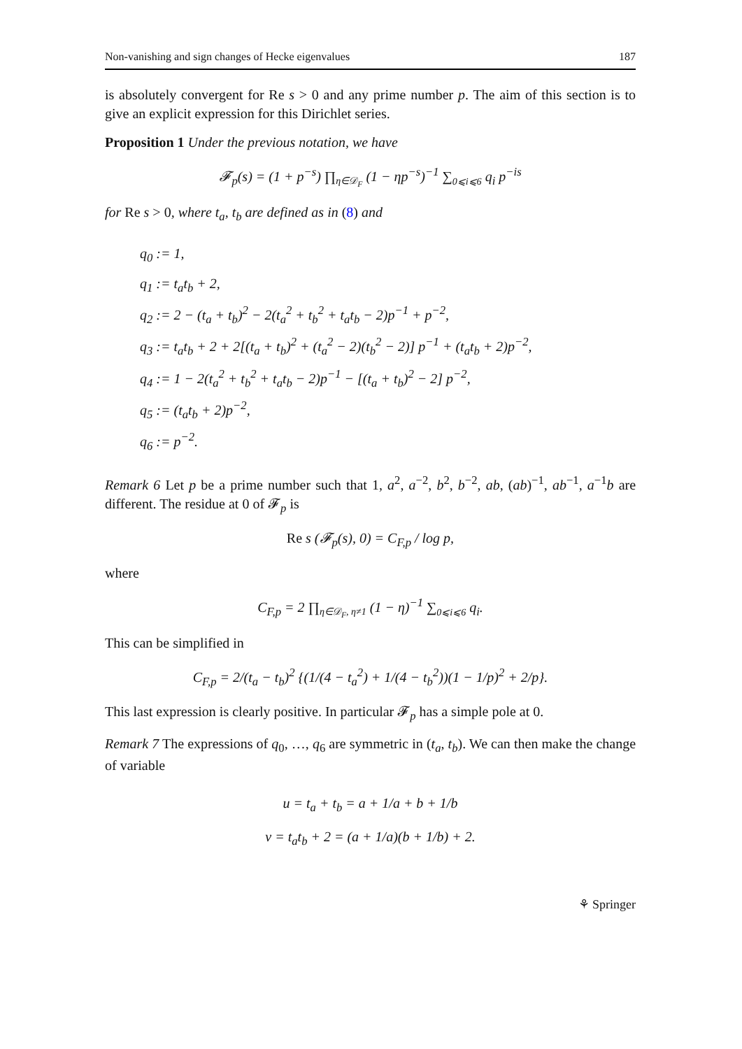Non-vanishing and sign changes of Hecke eigenvalues 187
is absolutely convergent for Re s > 0 and any prime number p. The aim of this section is to give an explicit expression for this Dirichlet series.
Proposition 1 Under the previous notation, we have
𝓕<sub>p</sub>(s) = (1 + p<sup>−s</sup>) ∏<sub>η∈𝒟<sub>F</sub></sub> (1 − ηp<sup>−s</sup>)<sup>−1</sup> ∑<sub>0⩽i⩽6</sub> q<sub>i</sub> p<sup>−is</sup>
for Re s > 0, where t<sub>a</sub>, t<sub>b</sub> are defined as in (8) and
q<sub>0</sub> := 1,
q<sub>1</sub> := t<sub>a</sub>t<sub>b</sub> + 2,
q<sub>2</sub> := 2 − (t<sub>a</sub> + t<sub>b</sub>)<sup>2</sup> − 2(t<sub>a</sub><sup>2</sup> + t<sub>b</sub><sup>2</sup> + t<sub>a</sub>t<sub>b</sub> − 2)p<sup>−1</sup> + p<sup>−2</sup>,
q<sub>3</sub> := t<sub>a</sub>t<sub>b</sub> + 2 + 2[(t<sub>a</sub> + t<sub>b</sub>)<sup>2</sup> + (t<sub>a</sub><sup>2</sup> − 2)(t<sub>b</sub><sup>2</sup> − 2)] p<sup>−1</sup> + (t<sub>a</sub>t<sub>b</sub> + 2)p<sup>−2</sup>,
q<sub>4</sub> := 1 − 2(t<sub>a</sub><sup>2</sup> + t<sub>b</sub><sup>2</sup> + t<sub>a</sub>t<sub>b</sub> − 2)p<sup>−1</sup> − [(t<sub>a</sub> + t<sub>b</sub>)<sup>2</sup> − 2] p<sup>−2</sup>,
q<sub>5</sub> := (t<sub>a</sub>t<sub>b</sub> + 2)p<sup>−2</sup>,
q<sub>6</sub> := p<sup>−2</sup>.
Remark 6 Let p be a prime number such that 1, a<sup>2</sup>, a<sup>−2</sup>, b<sup>2</sup>, b<sup>−2</sup>, ab, (ab)<sup>−1</sup>, ab<sup>−1</sup>, a<sup>−1</sup>b are different. The residue at 0 of 𝓕<sub>p</sub> is
Re s (𝓕<sub>p</sub>(s), 0) = C<sub>F,p</sub> / log p,
where
C<sub>F,p</sub> = 2 ∏<sub>η∈𝒟<sub>F</sub>, η≠1</sub> (1 − η)<sup>−1</sup> ∑<sub>0⩽i⩽6</sub> q<sub>i</sub>.
This can be simplified in
C<sub>F,p</sub> = 2/(t<sub>a</sub> − t<sub>b</sub>)<sup>2</sup> {(1/(4 − t<sub>a</sub><sup>2</sup>) + 1/(4 − t<sub>b</sub><sup>2</sup>))(1 − 1/p)<sup>2</sup> + 2/p}.
This last expression is clearly positive. In particular 𝓕<sub>p</sub> has a simple pole at 0.
Remark 7 The expressions of q<sub>0</sub>, …, q<sub>6</sub> are symmetric in (t<sub>a</sub>, t<sub>b</sub>). We can then make the change of variable
u = t<sub>a</sub> + t<sub>b</sub> = a + 1/a + b + 1/b
v = t<sub>a</sub>t<sub>b</sub> + 2 = (a + 1/a)(b + 1/b) + 2.
⚘ Springer